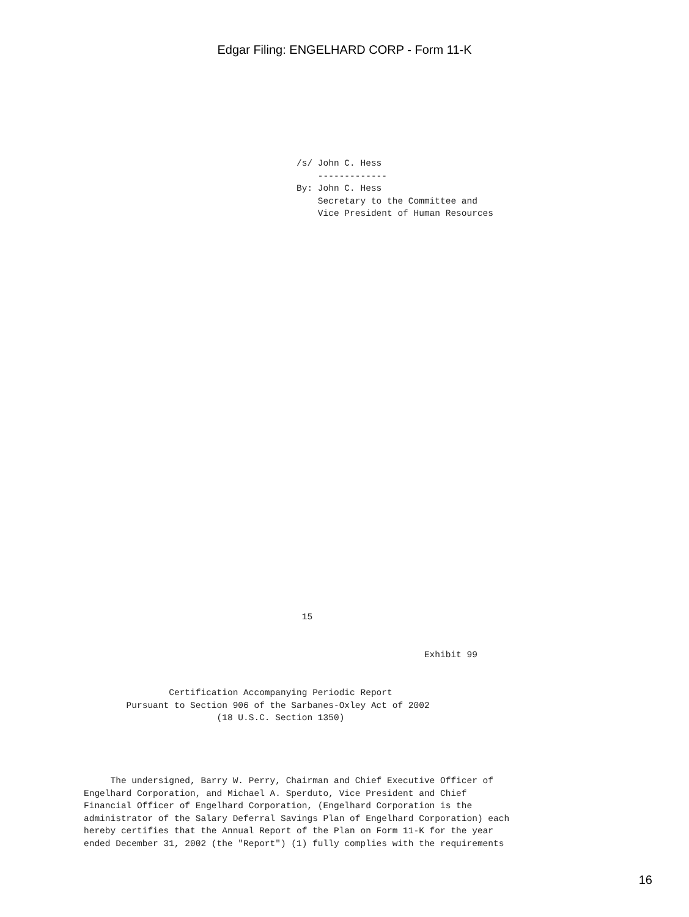Edgar Filing: ENGELHARD CORP - Form 11-K
                                        /s/ John C. Hess
                                            -------------
                                        By: John C. Hess
                                            Secretary to the Committee and
                                            Vice President of Human Resources
                                         15
                                                                Exhibit 99
                Certification Accompanying Periodic Report
        Pursuant to Section 906 of the Sarbanes-Oxley Act of 2002
                         (18 U.S.C. Section 1350)
     The undersigned, Barry W. Perry, Chairman and Chief Executive Officer of
Engelhard Corporation, and Michael A. Sperduto, Vice President and Chief
Financial Officer of Engelhard Corporation, (Engelhard Corporation is the
administrator of the Salary Deferral Savings Plan of Engelhard Corporation) each
hereby certifies that the Annual Report of the Plan on Form 11-K for the year
ended December 31, 2002 (the "Report") (1) fully complies with the requirements
16